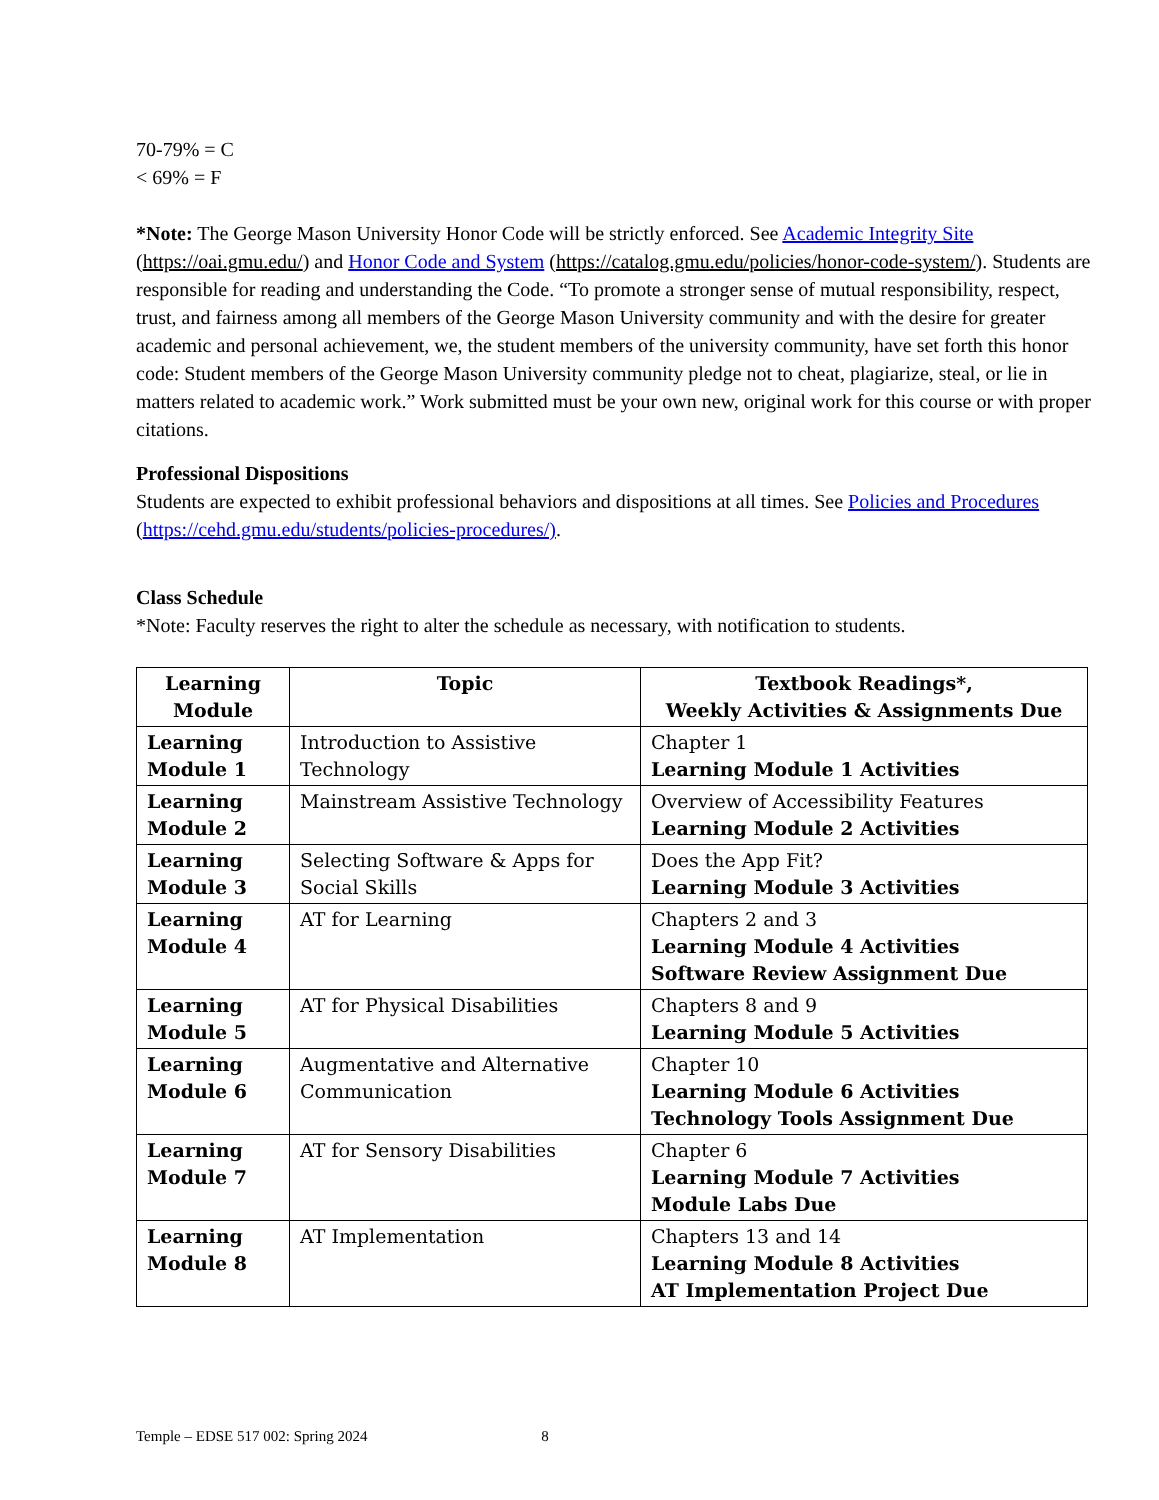70-79% = C
< 69% = F
*Note: The George Mason University Honor Code will be strictly enforced. See Academic Integrity Site (https://oai.gmu.edu/) and Honor Code and System (https://catalog.gmu.edu/policies/honor-code-system/). Students are responsible for reading and understanding the Code. “To promote a stronger sense of mutual responsibility, respect, trust, and fairness among all members of the George Mason University community and with the desire for greater academic and personal achievement, we, the student members of the university community, have set forth this honor code: Student members of the George Mason University community pledge not to cheat, plagiarize, steal, or lie in matters related to academic work.” Work submitted must be your own new, original work for this course or with proper citations.
Professional Dispositions
Students are expected to exhibit professional behaviors and dispositions at all times. See Policies and Procedures (https://cehd.gmu.edu/students/policies-procedures/).
Class Schedule
*Note: Faculty reserves the right to alter the schedule as necessary, with notification to students.
| Learning Module | Topic | Textbook Readings*, Weekly Activities & Assignments Due |
| --- | --- | --- |
| Learning Module 1 | Introduction to Assistive Technology | Chapter 1 Learning Module 1 Activities |
| Learning Module 2 | Mainstream Assistive Technology | Overview of Accessibility Features Learning Module 2 Activities |
| Learning Module 3 | Selecting Software & Apps for Social Skills | Does the App Fit? Learning Module 3 Activities |
| Learning Module 4 | AT for Learning | Chapters 2 and 3 Learning Module 4 Activities Software Review Assignment Due |
| Learning Module 5 | AT for Physical Disabilities | Chapters 8 and 9 Learning Module 5 Activities |
| Learning Module 6 | Augmentative and Alternative Communication | Chapter 10 Learning Module 6 Activities Technology Tools Assignment Due |
| Learning Module 7 | AT for Sensory Disabilities | Chapter 6 Learning Module 7 Activities Module Labs Due |
| Learning Module 8 | AT Implementation | Chapters 13 and 14 Learning Module 8 Activities AT Implementation Project Due |
Temple – EDSE 517 002: Spring 2024 8